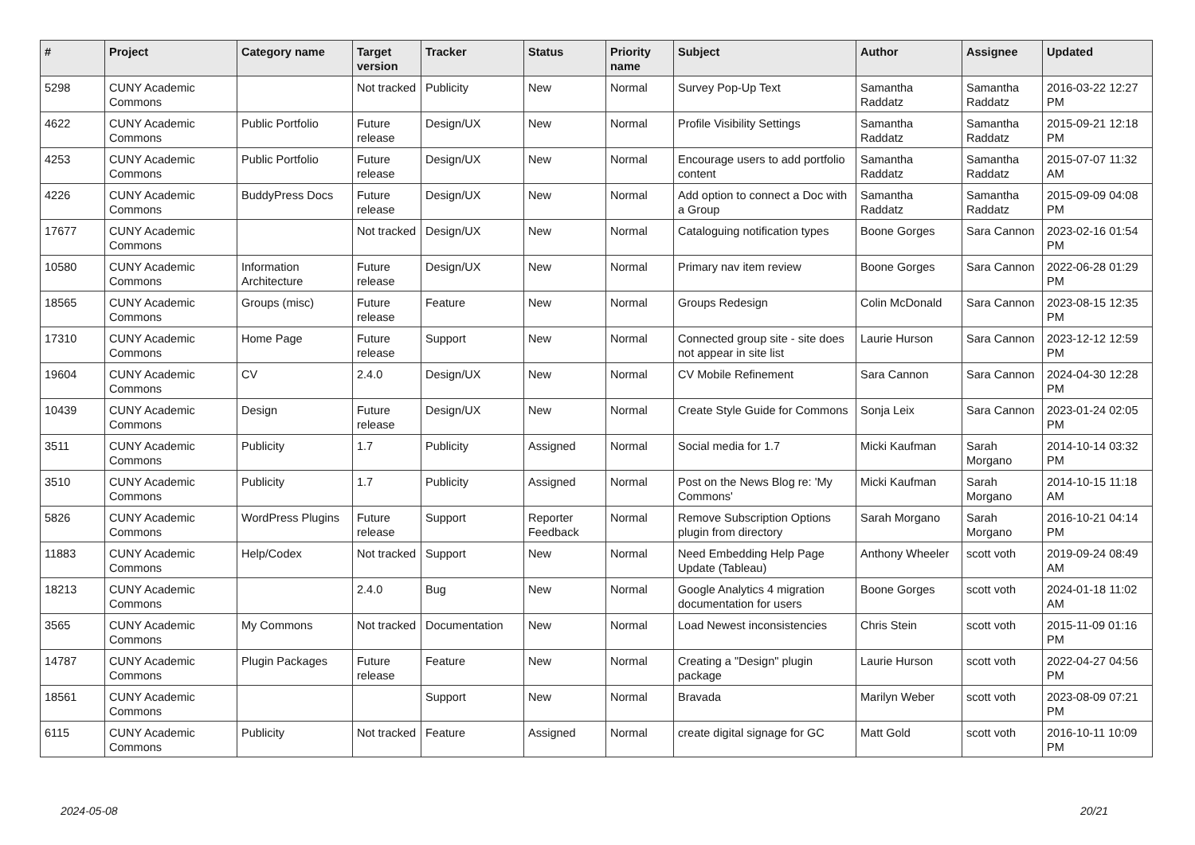| # | Project | Category name | Target version | Tracker | Status | Priority name | Subject | Author | Assignee | Updated |
| --- | --- | --- | --- | --- | --- | --- | --- | --- | --- | --- |
| 5298 | CUNY Academic Commons | | Not tracked | Publicity | New | Normal | Survey Pop-Up Text | Samantha Raddatz | Samantha Raddatz | 2016-03-22 12:27 PM |
| 4622 | CUNY Academic Commons | Public Portfolio | Future release | Design/UX | New | Normal | Profile Visibility Settings | Samantha Raddatz | Samantha Raddatz | 2015-09-21 12:18 PM |
| 4253 | CUNY Academic Commons | Public Portfolio | Future release | Design/UX | New | Normal | Encourage users to add portfolio content | Samantha Raddatz | Samantha Raddatz | 2015-07-07 11:32 AM |
| 4226 | CUNY Academic Commons | BuddyPress Docs | Future release | Design/UX | New | Normal | Add option to connect a Doc with a Group | Samantha Raddatz | Samantha Raddatz | 2015-09-09 04:08 PM |
| 17677 | CUNY Academic Commons | | Not tracked | Design/UX | New | Normal | Cataloguing notification types | Boone Gorges | Sara Cannon | 2023-02-16 01:54 PM |
| 10580 | CUNY Academic Commons | Information Architecture | Future release | Design/UX | New | Normal | Primary nav item review | Boone Gorges | Sara Cannon | 2022-06-28 01:29 PM |
| 18565 | CUNY Academic Commons | Groups (misc) | Future release | Feature | New | Normal | Groups Redesign | Colin McDonald | Sara Cannon | 2023-08-15 12:35 PM |
| 17310 | CUNY Academic Commons | Home Page | Future release | Support | New | Normal | Connected group site - site does not appear in site list | Laurie Hurson | Sara Cannon | 2023-12-12 12:59 PM |
| 19604 | CUNY Academic Commons | CV | 2.4.0 | Design/UX | New | Normal | CV Mobile Refinement | Sara Cannon | Sara Cannon | 2024-04-30 12:28 PM |
| 10439 | CUNY Academic Commons | Design | Future release | Design/UX | New | Normal | Create Style Guide for Commons | Sonja Leix | Sara Cannon | 2023-01-24 02:05 PM |
| 3511 | CUNY Academic Commons | Publicity | 1.7 | Publicity | Assigned | Normal | Social media for 1.7 | Micki Kaufman | Sarah Morgano | 2014-10-14 03:32 PM |
| 3510 | CUNY Academic Commons | Publicity | 1.7 | Publicity | Assigned | Normal | Post on the News Blog re: 'My Commons' | Micki Kaufman | Sarah Morgano | 2014-10-15 11:18 AM |
| 5826 | CUNY Academic Commons | WordPress Plugins | Future release | Support | Reporter Feedback | Normal | Remove Subscription Options plugin from directory | Sarah Morgano | Sarah Morgano | 2016-10-21 04:14 PM |
| 11883 | CUNY Academic Commons | Help/Codex | Not tracked | Support | New | Normal | Need Embedding Help Page Update (Tableau) | Anthony Wheeler | scott voth | 2019-09-24 08:49 AM |
| 18213 | CUNY Academic Commons | | 2.4.0 | Bug | New | Normal | Google Analytics 4 migration documentation for users | Boone Gorges | scott voth | 2024-01-18 11:02 AM |
| 3565 | CUNY Academic Commons | My Commons | Not tracked | Documentation | New | Normal | Load Newest inconsistencies | Chris Stein | scott voth | 2015-11-09 01:16 PM |
| 14787 | CUNY Academic Commons | Plugin Packages | Future release | Feature | New | Normal | Creating a "Design" plugin package | Laurie Hurson | scott voth | 2022-04-27 04:56 PM |
| 18561 | CUNY Academic Commons | | | Support | New | Normal | Bravada | Marilyn Weber | scott voth | 2023-08-09 07:21 PM |
| 6115 | CUNY Academic Commons | Publicity | Not tracked | Feature | Assigned | Normal | create digital signage for GC | Matt Gold | scott voth | 2016-10-11 10:09 PM |
2024-05-08 20/21